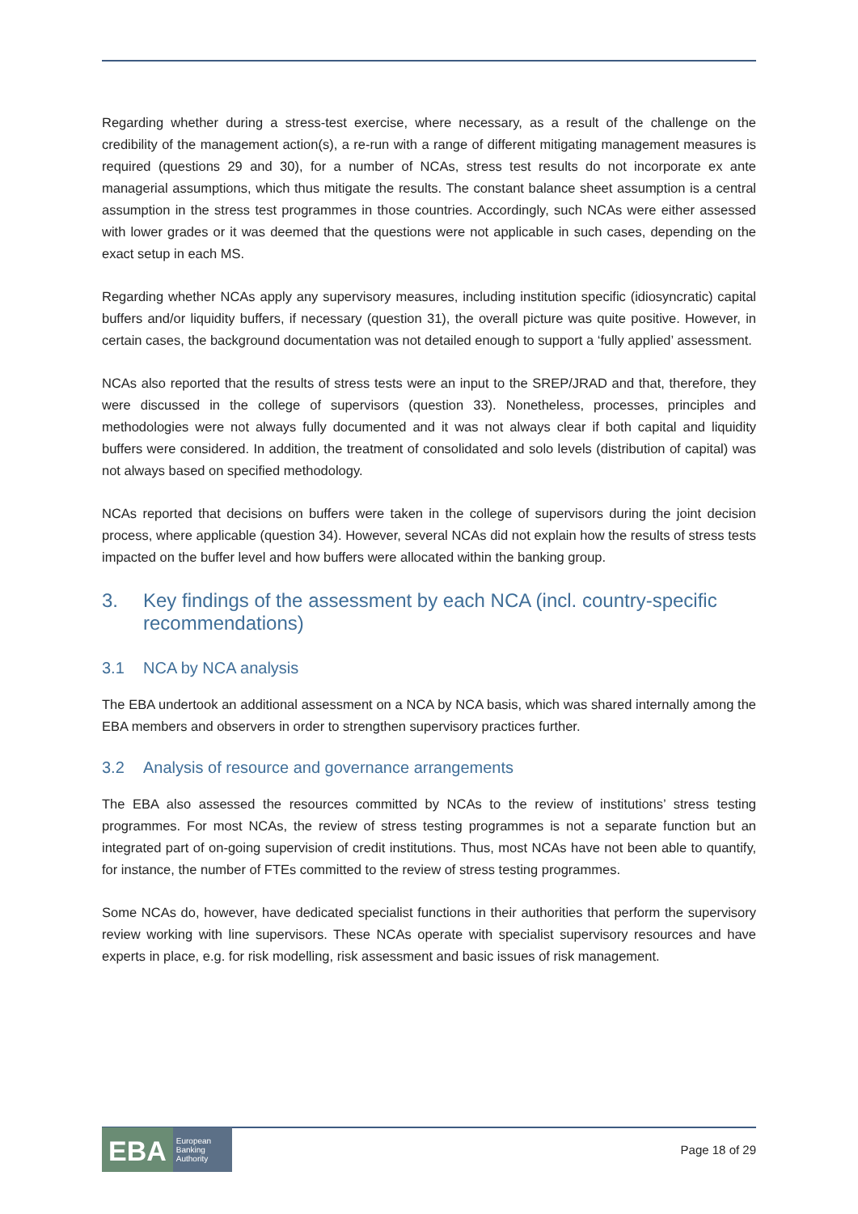Regarding whether during a stress-test exercise, where necessary, as a result of the challenge on the credibility of the management action(s), a re-run with a range of different mitigating management measures is required (questions 29 and 30), for a number of NCAs, stress test results do not incorporate ex ante managerial assumptions, which thus mitigate the results. The constant balance sheet assumption is a central assumption in the stress test programmes in those countries. Accordingly, such NCAs were either assessed with lower grades or it was deemed that the questions were not applicable in such cases, depending on the exact setup in each MS.
Regarding whether NCAs apply any supervisory measures, including institution specific (idiosyncratic) capital buffers and/or liquidity buffers, if necessary (question 31), the overall picture was quite positive. However, in certain cases, the background documentation was not detailed enough to support a ‘fully applied’ assessment.
NCAs also reported that the results of stress tests were an input to the SREP/JRAD and that, therefore, they were discussed in the college of supervisors (question 33). Nonetheless, processes, principles and methodologies were not always fully documented and it was not always clear if both capital and liquidity buffers were considered. In addition, the treatment of consolidated and solo levels (distribution of capital) was not always based on specified methodology.
NCAs reported that decisions on buffers were taken in the college of supervisors during the joint decision process, where applicable (question 34). However, several NCAs did not explain how the results of stress tests impacted on the buffer level and how buffers were allocated within the banking group.
3. Key findings of the assessment by each NCA (incl. country-specific recommendations)
3.1 NCA by NCA analysis
The EBA undertook an additional assessment on a NCA by NCA basis, which was shared internally among the EBA members and observers in order to strengthen supervisory practices further.
3.2 Analysis of resource and governance arrangements
The EBA also assessed the resources committed by NCAs to the review of institutions’ stress testing programmes. For most NCAs, the review of stress testing programmes is not a separate function but an integrated part of on-going supervision of credit institutions. Thus, most NCAs have not been able to quantify, for instance, the number of FTEs committed to the review of stress testing programmes.
Some NCAs do, however, have dedicated specialist functions in their authorities that perform the supervisory review working with line supervisors. These NCAs operate with specialist supervisory resources and have experts in place, e.g. for risk modelling, risk assessment and basic issues of risk management.
EBA
European
Banking
Authority
Page 18 of 29